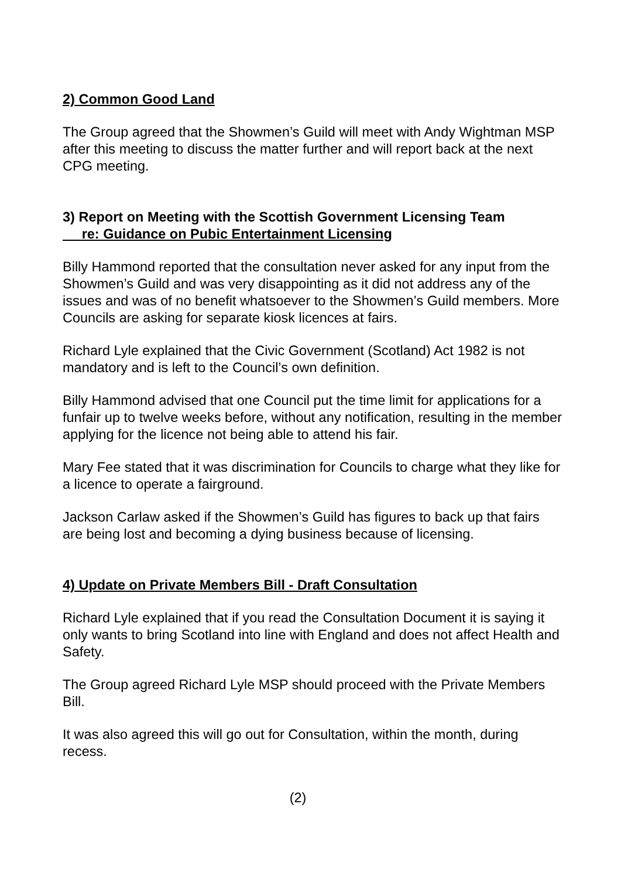2) Common Good Land
The Group agreed that the Showmen’s Guild will meet with Andy Wightman MSP after this meeting to discuss the matter further and will report back at the next CPG meeting.
3) Report on Meeting with the Scottish Government Licensing Team
re: Guidance on Pubic Entertainment Licensing
Billy Hammond reported that the consultation never asked for any input from the Showmen’s Guild and was very disappointing as it did not address any of the issues and was of no benefit whatsoever to the Showmen’s Guild members. More Councils are asking for separate kiosk licences at fairs.
Richard Lyle explained that the Civic Government (Scotland) Act 1982 is not mandatory and is left to the Council’s own definition.
Billy Hammond advised that one Council put the time limit for applications for a funfair up to twelve weeks before, without any notification, resulting in the member applying for the licence not being able to attend his fair.
Mary Fee stated that it was discrimination for Councils to charge what they like for a licence to operate a fairground.
Jackson Carlaw asked if the Showmen’s Guild has figures to back up that fairs are being lost and becoming a dying business because of licensing.
4) Update on Private Members Bill - Draft Consultation
Richard Lyle explained that if you read the Consultation Document it is saying it only wants to bring Scotland into line with England and does not affect Health and Safety.
The Group agreed Richard Lyle MSP should proceed with the Private Members Bill.
It was also agreed this will go out for Consultation, within the month, during recess.
(2)